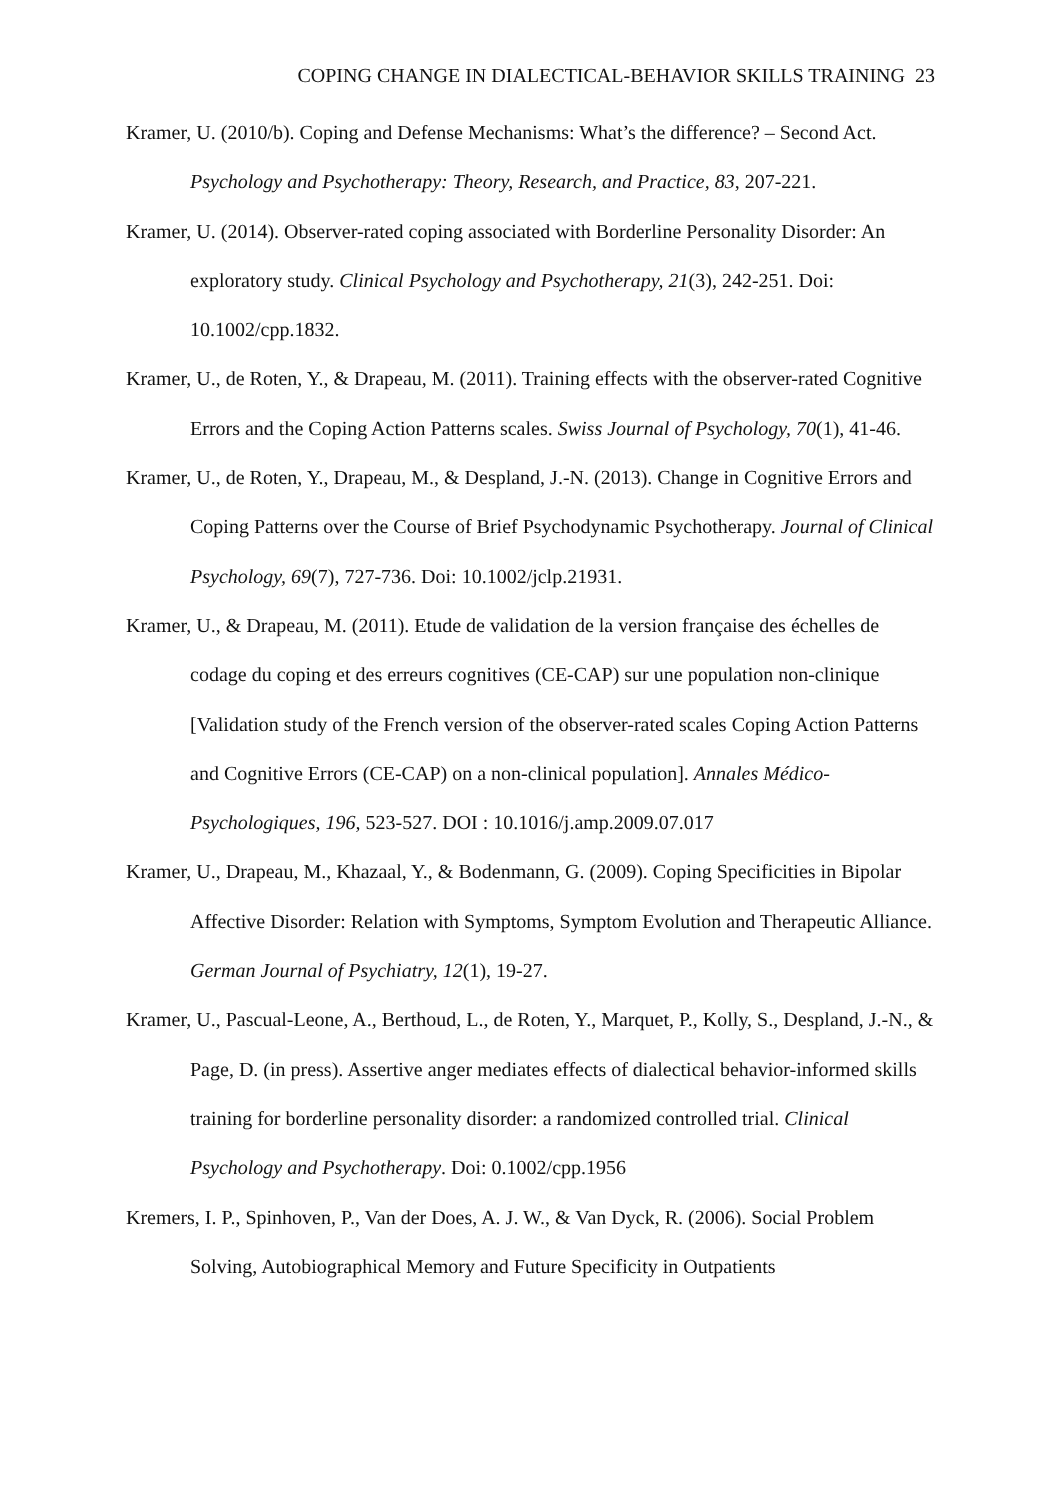COPING CHANGE IN DIALECTICAL-BEHAVIOR SKILLS TRAINING 23
Kramer, U. (2010/b). Coping and Defense Mechanisms: What’s the difference? – Second Act. Psychology and Psychotherapy: Theory, Research, and Practice, 83, 207-221.
Kramer, U. (2014). Observer-rated coping associated with Borderline Personality Disorder: An exploratory study. Clinical Psychology and Psychotherapy, 21(3), 242-251. Doi: 10.1002/cpp.1832.
Kramer, U., de Roten, Y., & Drapeau, M. (2011). Training effects with the observer-rated Cognitive Errors and the Coping Action Patterns scales. Swiss Journal of Psychology, 70(1), 41-46.
Kramer, U., de Roten, Y., Drapeau, M., & Despland, J.-N. (2013). Change in Cognitive Errors and Coping Patterns over the Course of Brief Psychodynamic Psychotherapy. Journal of Clinical Psychology, 69(7), 727-736. Doi: 10.1002/jclp.21931.
Kramer, U., & Drapeau, M. (2011). Etude de validation de la version française des échelles de codage du coping et des erreurs cognitives (CE-CAP) sur une population non-clinique [Validation study of the French version of the observer-rated scales Coping Action Patterns and Cognitive Errors (CE-CAP) on a non-clinical population]. Annales Médico-Psychologiques, 196, 523-527. DOI : 10.1016/j.amp.2009.07.017
Kramer, U., Drapeau, M., Khazaal, Y., & Bodenmann, G. (2009). Coping Specificities in Bipolar Affective Disorder: Relation with Symptoms, Symptom Evolution and Therapeutic Alliance. German Journal of Psychiatry, 12(1), 19-27.
Kramer, U., Pascual-Leone, A., Berthoud, L., de Roten, Y., Marquet, P., Kolly, S., Despland, J.-N., & Page, D. (in press). Assertive anger mediates effects of dialectical behavior-informed skills training for borderline personality disorder: a randomized controlled trial. Clinical Psychology and Psychotherapy. Doi: 0.1002/cpp.1956
Kremers, I. P., Spinhoven, P., Van der Does, A. J. W., & Van Dyck, R. (2006). Social Problem Solving, Autobiographical Memory and Future Specificity in Outpatients